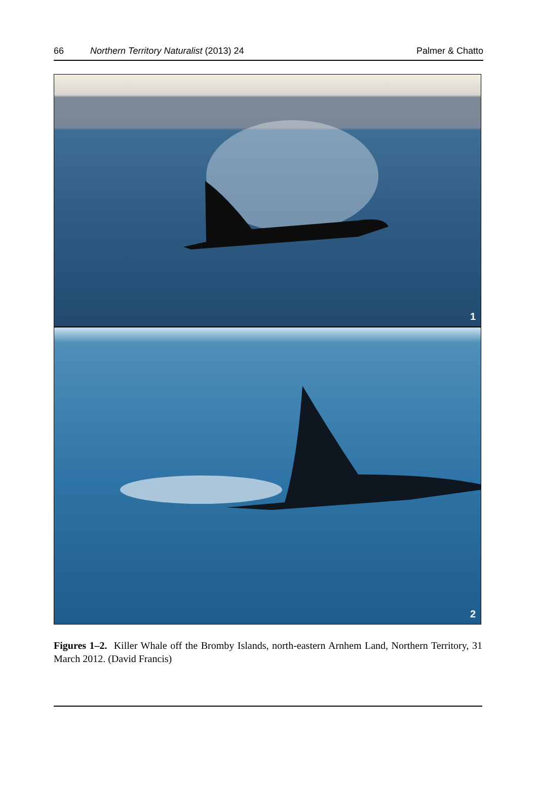66 Northern Territory Naturalist (2013) 24 Palmer & Chatto
1
2
Figures 1–2. Killer Whale off the Bromby Islands, north-eastern Arnhem Land, Northern Territory, 31 March 2012. (David Francis)